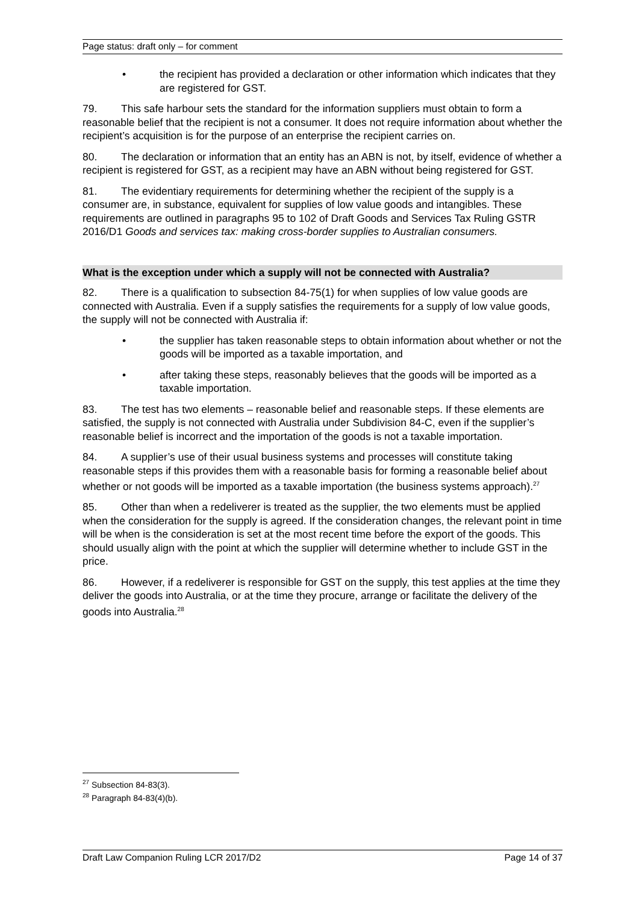Page status: draft only – for comment
• the recipient has provided a declaration or other information which indicates that they are registered for GST.
79. This safe harbour sets the standard for the information suppliers must obtain to form a reasonable belief that the recipient is not a consumer. It does not require information about whether the recipient’s acquisition is for the purpose of an enterprise the recipient carries on.
80. The declaration or information that an entity has an ABN is not, by itself, evidence of whether a recipient is registered for GST, as a recipient may have an ABN without being registered for GST.
81. The evidentiary requirements for determining whether the recipient of the supply is a consumer are, in substance, equivalent for supplies of low value goods and intangibles. These requirements are outlined in paragraphs 95 to 102 of Draft Goods and Services Tax Ruling GSTR 2016/D1 Goods and services tax: making cross-border supplies to Australian consumers.
What is the exception under which a supply will not be connected with Australia?
82. There is a qualification to subsection 84-75(1) for when supplies of low value goods are connected with Australia. Even if a supply satisfies the requirements for a supply of low value goods, the supply will not be connected with Australia if:
• the supplier has taken reasonable steps to obtain information about whether or not the goods will be imported as a taxable importation, and
• after taking these steps, reasonably believes that the goods will be imported as a taxable importation.
83. The test has two elements – reasonable belief and reasonable steps. If these elements are satisfied, the supply is not connected with Australia under Subdivision 84-C, even if the supplier’s reasonable belief is incorrect and the importation of the goods is not a taxable importation.
84. A supplier’s use of their usual business systems and processes will constitute taking reasonable steps if this provides them with a reasonable basis for forming a reasonable belief about whether or not goods will be imported as a taxable importation (the business systems approach).<sup>27</sup>
85. Other than when a redeliverer is treated as the supplier, the two elements must be applied when the consideration for the supply is agreed. If the consideration changes, the relevant point in time will be when is the consideration is set at the most recent time before the export of the goods. This should usually align with the point at which the supplier will determine whether to include GST in the price.
86. However, if a redeliverer is responsible for GST on the supply, this test applies at the time they deliver the goods into Australia, or at the time they procure, arrange or facilitate the delivery of the goods into Australia.<sup>28</sup>
<sup>27</sup> Subsection 84-83(3).
<sup>28</sup> Paragraph 84-83(4)(b).
Draft Law Companion Ruling LCR 2017/D2 Page 14 of 37